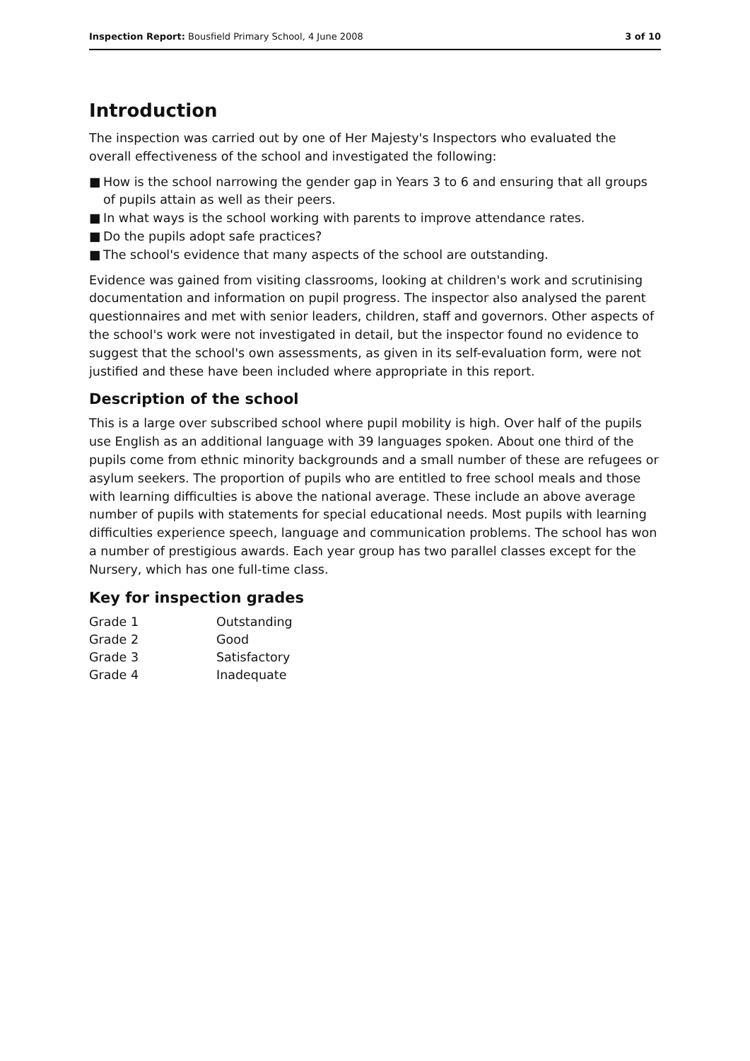Inspection Report: Bousfield Primary School, 4 June 2008 3 of 10
Introduction
The inspection was carried out by one of Her Majesty's Inspectors who evaluated the overall effectiveness of the school and investigated the following:
■ How is the school narrowing the gender gap in Years 3 to 6 and ensuring that all groups of pupils attain as well as their peers.
■ In what ways is the school working with parents to improve attendance rates.
■ Do the pupils adopt safe practices?
■ The school's evidence that many aspects of the school are outstanding.
Evidence was gained from visiting classrooms, looking at children's work and scrutinising documentation and information on pupil progress. The inspector also analysed the parent questionnaires and met with senior leaders, children, staff and governors. Other aspects of the school's work were not investigated in detail, but the inspector found no evidence to suggest that the school's own assessments, as given in its self-evaluation form, were not justified and these have been included where appropriate in this report.
Description of the school
This is a large over subscribed school where pupil mobility is high. Over half of the pupils use English as an additional language with 39 languages spoken. About one third of the pupils come from ethnic minority backgrounds and a small number of these are refugees or asylum seekers. The proportion of pupils who are entitled to free school meals and those with learning difficulties is above the national average. These include an above average number of pupils with statements for special educational needs. Most pupils with learning difficulties experience speech, language and communication problems. The school has won a number of prestigious awards. Each year group has two parallel classes except for the Nursery, which has one full-time class.
Key for inspection grades
| Grade 1 | Outstanding |
| Grade 2 | Good |
| Grade 3 | Satisfactory |
| Grade 4 | Inadequate |